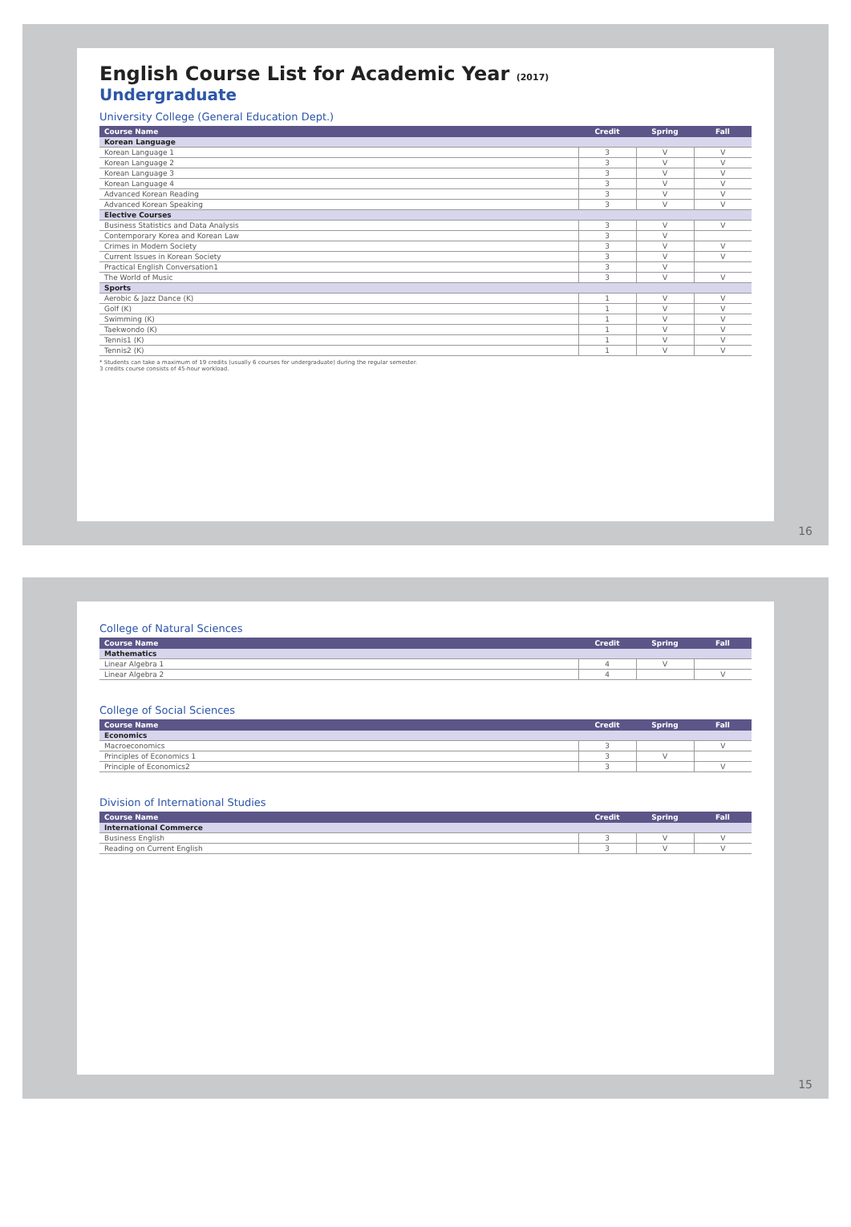English Course List for Academic Year (2017)
Undergraduate
University College (General Education Dept.)
| Course Name | Credit | Spring | Fall |
| --- | --- | --- | --- |
| Korean Language | | | |
| Korean Language 1 | 3 | V | V |
| Korean Language 2 | 3 | V | V |
| Korean Language 3 | 3 | V | V |
| Korean Language 4 | 3 | V | V |
| Advanced Korean Reading | 3 | V | V |
| Advanced Korean Speaking | 3 | V | V |
| Elective Courses | | | |
| Business Statistics and Data Analysis | 3 | V | V |
| Contemporary Korea and Korean Law | 3 | V | |
| Crimes in Modern Society | 3 | V | V |
| Current Issues in Korean Society | 3 | V | V |
| Practical English Conversation1 | 3 | V | |
| The World of Music | 3 | V | V |
| Sports | | | |
| Aerobic & Jazz Dance (K) | 1 | V | V |
| Golf (K) | 1 | V | V |
| Swimming (K) | 1 | V | V |
| Taekwondo (K) | 1 | V | V |
| Tennis1 (K) | 1 | V | V |
| Tennis2 (K) | 1 | V | V |
* Students can take a maximum of 19 credits (usually 6 courses for undergraduate) during the regular semester.
3 credits course consists of 45-hour workload.
16
College of Natural Sciences
| Course Name | Credit | Spring | Fall |
| --- | --- | --- | --- |
| Mathematics | | | |
| Linear Algebra 1 | 4 | V | |
| Linear Algebra 2 | 4 | | V |
College of Social Sciences
| Course Name | Credit | Spring | Fall |
| --- | --- | --- | --- |
| Economics | | | |
| Macroeconomics | 3 | | V |
| Principles of Economics 1 | 3 | V | |
| Principle of Economics2 | 3 | | V |
Division of International Studies
| Course Name | Credit | Spring | Fall |
| --- | --- | --- | --- |
| International Commerce | | | |
| Business English | 3 | V | V |
| Reading on Current English | 3 | V | V |
15